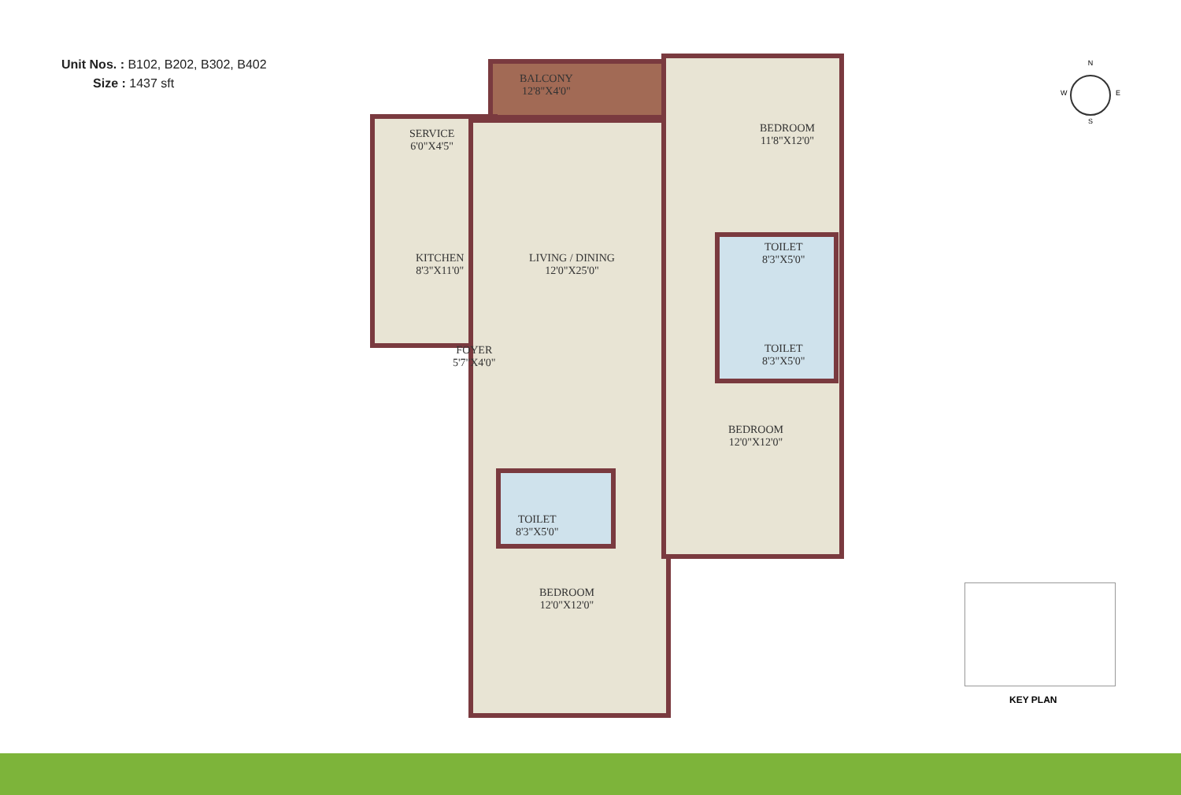Unit Nos. : B102, B202, B302, B402
Size : 1437 sft
BALCONY
12'8"X4'0"
SERVICE
6'0"X4'5"
BEDROOM
11'8"X12'0"
KITCHEN
8'3"X11'0"
LIVING / DINING
12'0"X25'0"
TOILET
8'3"X5'0"
TOILET
8'3"X5'0"
FOYER
5'7"X4'0"
BEDROOM
12'0"X12'0"
TOILET
8'3"X5'0"
BEDROOM
12'0"X12'0"
N
S
W E
KEY PLAN